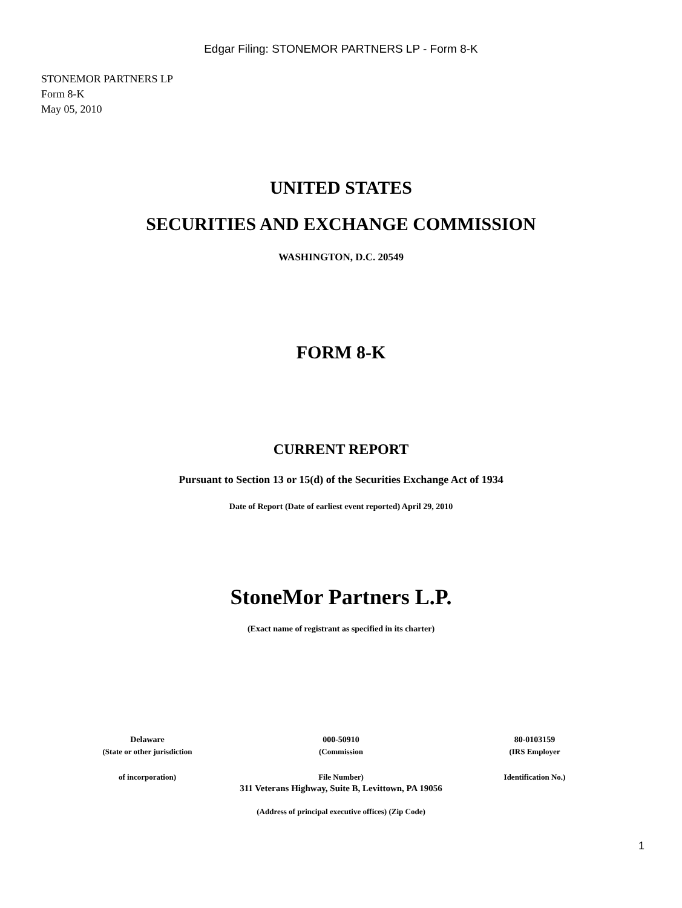Edgar Filing: STONEMOR PARTNERS LP - Form 8-K
STONEMOR PARTNERS LP
Form 8-K
May 05, 2010
UNITED STATES
SECURITIES AND EXCHANGE COMMISSION
WASHINGTON, D.C. 20549
FORM 8-K
CURRENT REPORT
Pursuant to Section 13 or 15(d) of the Securities Exchange Act of 1934
Date of Report (Date of earliest event reported) April 29, 2010
StoneMor Partners L.P.
(Exact name of registrant as specified in its charter)
| Delaware | 000-50910 | 80-0103159 |
| (State or other jurisdiction | (Commission | (IRS Employer |
| of incorporation) | File Number) | Identification No.) |
311 Veterans Highway, Suite B, Levittown, PA 19056
(Address of principal executive offices) (Zip Code)
1